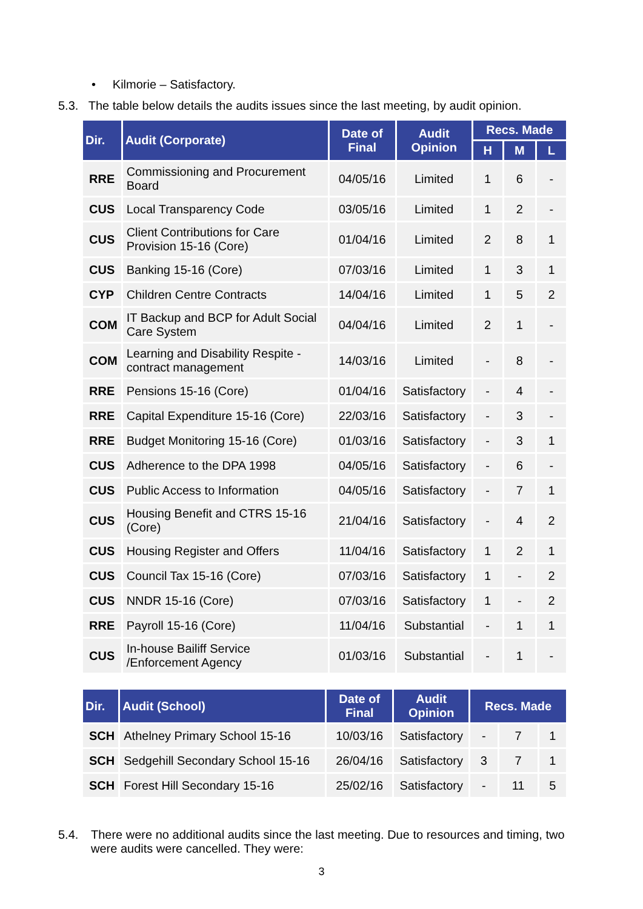• Kilmorie – Satisfactory.
5.3. The table below details the audits issues since the last meeting, by audit opinion.
| Dir. | Audit (Corporate) | Date of Final | Audit Opinion | Recs. Made | | |
| --- | --- | --- | --- | --- | --- | --- |
| | | | | H | M | L |
| RRE | Commissioning and Procurement Board | 04/05/16 | Limited | 1 | 6 | - |
| CUS | Local Transparency Code | 03/05/16 | Limited | 1 | 2 | - |
| CUS | Client Contributions for Care Provision 15-16 (Core) | 01/04/16 | Limited | 2 | 8 | 1 |
| CUS | Banking 15-16 (Core) | 07/03/16 | Limited | 1 | 3 | 1 |
| CYP | Children Centre Contracts | 14/04/16 | Limited | 1 | 5 | 2 |
| COM | IT Backup and BCP for Adult Social Care System | 04/04/16 | Limited | 2 | 1 | - |
| COM | Learning and Disability Respite - contract management | 14/03/16 | Limited | - | 8 | - |
| RRE | Pensions 15-16 (Core) | 01/04/16 | Satisfactory | - | 4 | - |
| RRE | Capital Expenditure 15-16 (Core) | 22/03/16 | Satisfactory | - | 3 | - |
| RRE | Budget Monitoring 15-16 (Core) | 01/03/16 | Satisfactory | - | 3 | 1 |
| CUS | Adherence to the DPA 1998 | 04/05/16 | Satisfactory | - | 6 | - |
| CUS | Public Access to Information | 04/05/16 | Satisfactory | - | 7 | 1 |
| CUS | Housing Benefit and CTRS 15-16 (Core) | 21/04/16 | Satisfactory | - | 4 | 2 |
| CUS | Housing Register and Offers | 11/04/16 | Satisfactory | 1 | 2 | 1 |
| CUS | Council Tax 15-16 (Core) | 07/03/16 | Satisfactory | 1 | - | 2 |
| CUS | NNDR 15-16 (Core) | 07/03/16 | Satisfactory | 1 | - | 2 |
| RRE | Payroll 15-16 (Core) | 11/04/16 | Substantial | - | 1 | 1 |
| CUS | In-house Bailiff Service /Enforcement Agency | 01/03/16 | Substantial | - | 1 | - |
| Dir. | Audit (School) | Date of Final | Audit Opinion | Recs. Made | | |
| --- | --- | --- | --- | --- | --- | --- |
| SCH | Athelney Primary School 15-16 | 10/03/16 | Satisfactory | - | 7 | 1 |
| SCH | Sedgehill Secondary School 15-16 | 26/04/16 | Satisfactory | 3 | 7 | 1 |
| SCH | Forest Hill Secondary 15-16 | 25/02/16 | Satisfactory | - | 11 | 5 |
5.4. There were no additional audits since the last meeting. Due to resources and timing, two were audits were cancelled. They were:
3